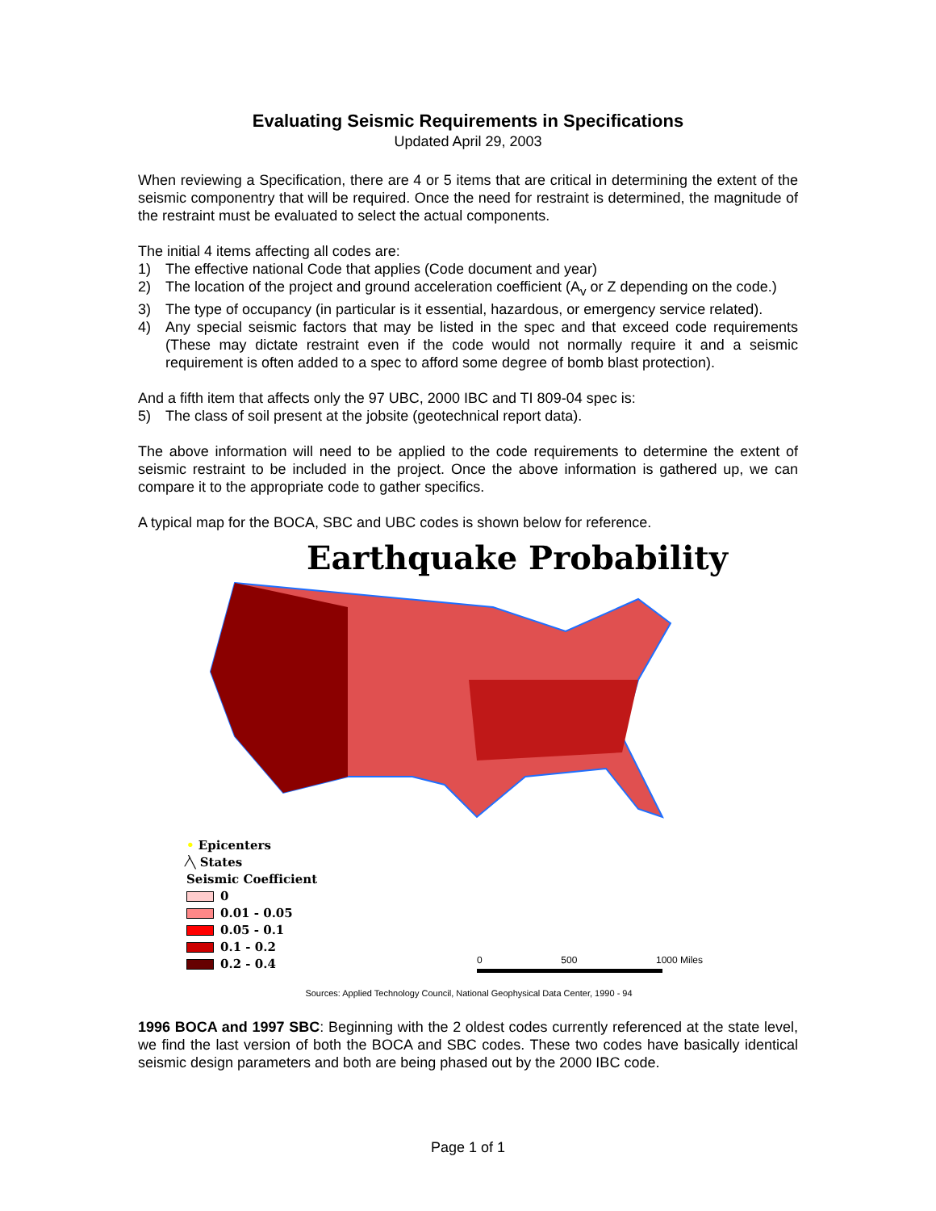Evaluating Seismic Requirements in Specifications
Updated April 29, 2003
When reviewing a Specification, there are 4 or 5 items that are critical in determining the extent of the seismic componentry that will be required. Once the need for restraint is determined, the magnitude of the restraint must be evaluated to select the actual components.
The initial 4 items affecting all codes are:
1) The effective national Code that applies (Code document and year)
2) The location of the project and ground acceleration coefficient (A<sub>v</sub> or Z depending on the code.)
3) The type of occupancy (in particular is it essential, hazardous, or emergency service related).
4) Any special seismic factors that may be listed in the spec and that exceed code requirements (These may dictate restraint even if the code would not normally require it and a seismic requirement is often added to a spec to afford some degree of bomb blast protection).
And a fifth item that affects only the 97 UBC, 2000 IBC and TI 809-04 spec is:
5) The class of soil present at the jobsite (geotechnical report data).
The above information will need to be applied to the code requirements to determine the extent of seismic restraint to be included in the project. Once the above information is gathered up, we can compare it to the appropriate code to gather specifics.
A typical map for the BOCA, SBC and UBC codes is shown below for reference.
Earthquake Probability
• Epicenters
⁄╲ States
Seismic Coefficient
0
0.01 - 0.05
0.05 - 0.1
0.1 - 0.2
0.2 - 0.4
0 500 1000 Miles
Sources: Applied Technology Council, National Geophysical Data Center, 1990 - 94
1996 BOCA and 1997 SBC: Beginning with the 2 oldest codes currently referenced at the state level, we find the last version of both the BOCA and SBC codes. These two codes have basically identical seismic design parameters and both are being phased out by the 2000 IBC code.
Page 1 of 1